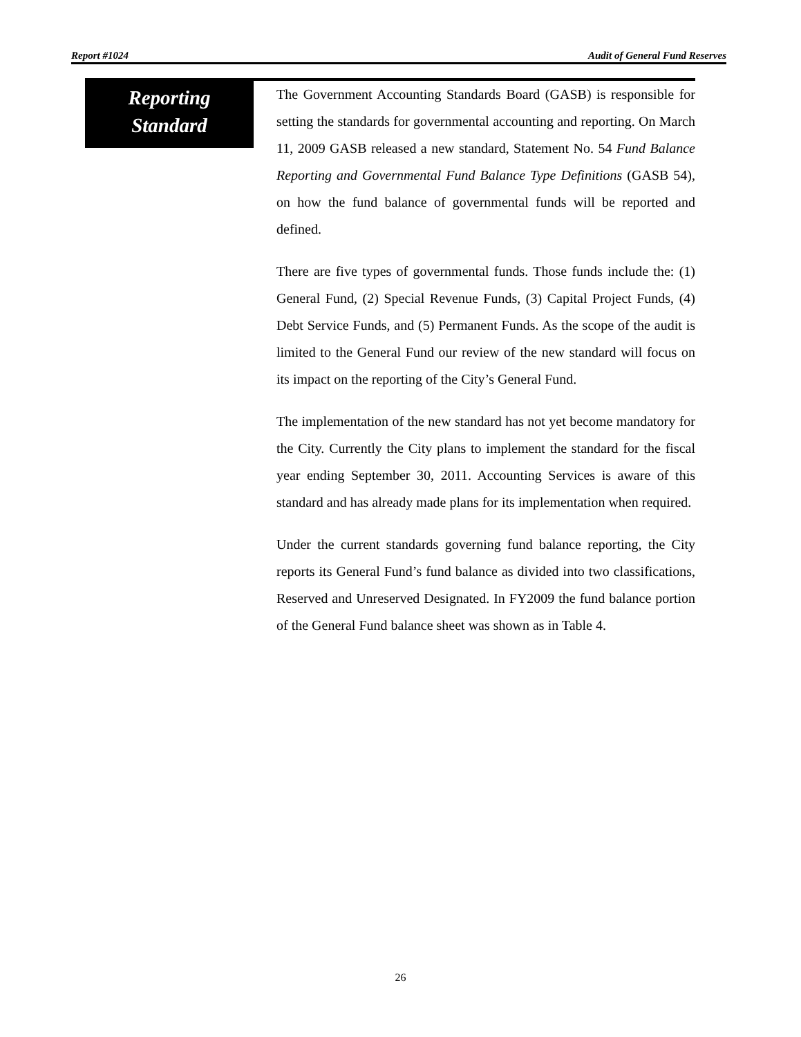Report #1024 Audit of General Fund Reserves
Reporting
Standard
The Government Accounting Standards Board (GASB) is responsible for setting the standards for governmental accounting and reporting. On March 11, 2009 GASB released a new standard, Statement No. 54 Fund Balance Reporting and Governmental Fund Balance Type Definitions (GASB 54), on how the fund balance of governmental funds will be reported and defined.
There are five types of governmental funds. Those funds include the: (1) General Fund, (2) Special Revenue Funds, (3) Capital Project Funds, (4) Debt Service Funds, and (5) Permanent Funds. As the scope of the audit is limited to the General Fund our review of the new standard will focus on its impact on the reporting of the City’s General Fund.
The implementation of the new standard has not yet become mandatory for the City. Currently the City plans to implement the standard for the fiscal year ending September 30, 2011. Accounting Services is aware of this standard and has already made plans for its implementation when required.
Under the current standards governing fund balance reporting, the City reports its General Fund’s fund balance as divided into two classifications, Reserved and Unreserved Designated. In FY2009 the fund balance portion of the General Fund balance sheet was shown as in Table 4.
26